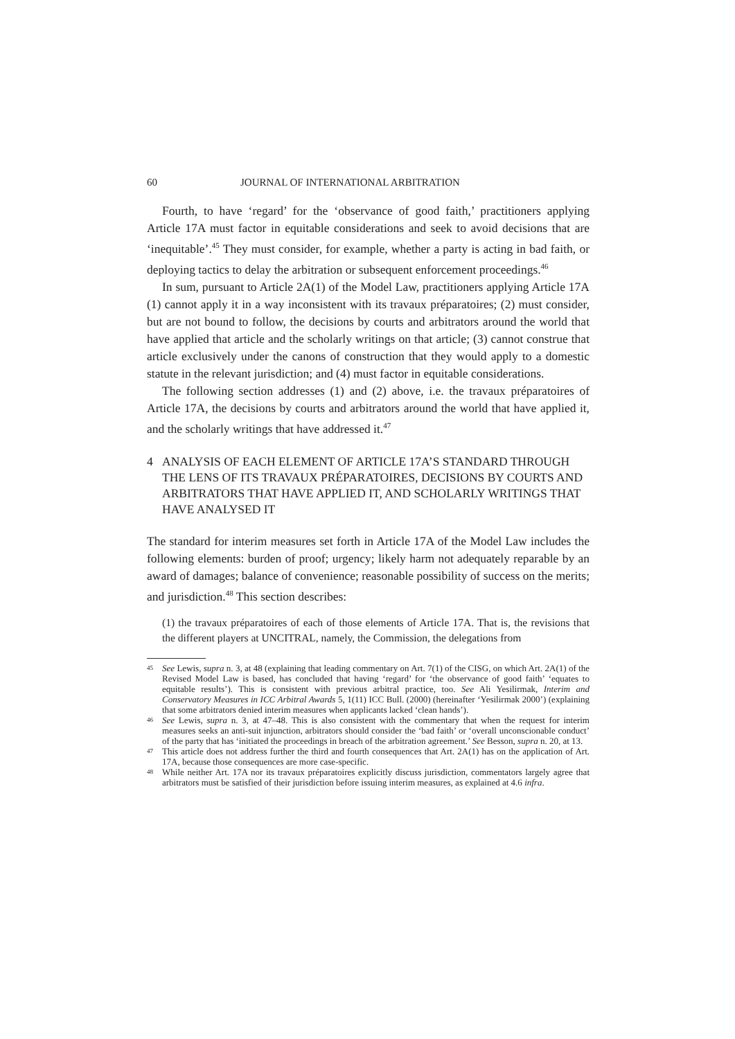60 JOURNAL OF INTERNATIONAL ARBITRATION
Fourth, to have ‘regard’ for the ‘observance of good faith,’ practitioners applying Article 17A must factor in equitable considerations and seek to avoid decisions that are ‘inequitable’.<sup>45</sup> They must consider, for example, whether a party is acting in bad faith, or deploying tactics to delay the arbitration or subsequent enforcement proceedings.<sup>46</sup>
In sum, pursuant to Article 2A(1) of the Model Law, practitioners applying Article 17A (1) cannot apply it in a way inconsistent with its travaux préparatoires; (2) must consider, but are not bound to follow, the decisions by courts and arbitrators around the world that have applied that article and the scholarly writings on that article; (3) cannot construe that article exclusively under the canons of construction that they would apply to a domestic statute in the relevant jurisdiction; and (4) must factor in equitable considerations.
The following section addresses (1) and (2) above, i.e. the travaux préparatoires of Article 17A, the decisions by courts and arbitrators around the world that have applied it, and the scholarly writings that have addressed it.<sup>47</sup>
4 ANALYSIS OF EACH ELEMENT OF ARTICLE 17A’S STANDARD THROUGH THE LENS OF ITS TRAVAUX PRÉPARATOIRES, DECISIONS BY COURTS AND ARBITRATORS THAT HAVE APPLIED IT, AND SCHOLARLY WRITINGS THAT HAVE ANALYSED IT
The standard for interim measures set forth in Article 17A of the Model Law includes the following elements: burden of proof; urgency; likely harm not adequately reparable by an award of damages; balance of convenience; reasonable possibility of success on the merits; and jurisdiction.<sup>48</sup> This section describes:
(1) the travaux préparatoires of each of those elements of Article 17A. That is, the revisions that the different players at UNCITRAL, namely, the Commission, the delegations from
45 See Lewis, supra n. 3, at 48 (explaining that leading commentary on Art. 7(1) of the CISG, on which Art. 2A(1) of the Revised Model Law is based, has concluded that having ‘regard’ for ‘the observance of good faith’ ‘equates to equitable results’). This is consistent with previous arbitral practice, too. See Ali Yesilirmak, Interim and Conservatory Measures in ICC Arbitral Awards 5, 1(11) ICC Bull. (2000) (hereinafter ‘Yesilirmak 2000’) (explaining that some arbitrators denied interim measures when applicants lacked ‘clean hands’).
46 See Lewis, supra n. 3, at 47–48. This is also consistent with the commentary that when the request for interim measures seeks an anti-suit injunction, arbitrators should consider the ‘bad faith’ or ‘overall unconscionable conduct’ of the party that has ‘initiated the proceedings in breach of the arbitration agreement.’ See Besson, supra n. 20, at 13.
47 This article does not address further the third and fourth consequences that Art. 2A(1) has on the application of Art. 17A, because those consequences are more case-specific.
48 While neither Art. 17A nor its travaux préparatoires explicitly discuss jurisdiction, commentators largely agree that arbitrators must be satisfied of their jurisdiction before issuing interim measures, as explained at 4.6 infra.